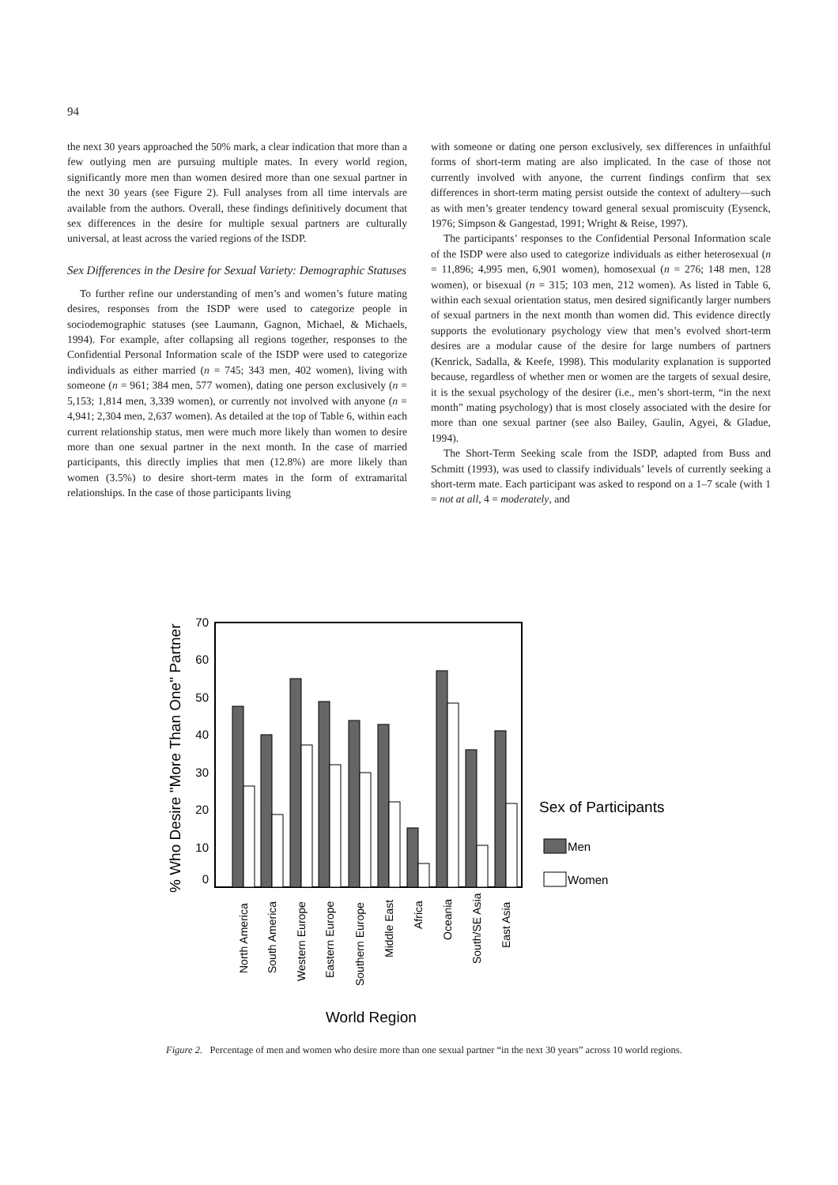94
the next 30 years approached the 50% mark, a clear indication that more than a few outlying men are pursuing multiple mates. In every world region, significantly more men than women desired more than one sexual partner in the next 30 years (see Figure 2). Full analyses from all time intervals are available from the authors. Overall, these findings definitively document that sex differences in the desire for multiple sexual partners are culturally universal, at least across the varied regions of the ISDP.
Sex Differences in the Desire for Sexual Variety: Demographic Statuses
To further refine our understanding of men’s and women’s future mating desires, responses from the ISDP were used to categorize people in sociodemographic statuses (see Laumann, Gagnon, Michael, & Michaels, 1994). For example, after collapsing all regions together, responses to the Confidential Personal Information scale of the ISDP were used to categorize individuals as either married (n = 745; 343 men, 402 women), living with someone (n = 961; 384 men, 577 women), dating one person exclusively (n = 5,153; 1,814 men, 3,339 women), or currently not involved with anyone (n = 4,941; 2,304 men, 2,637 women). As detailed at the top of Table 6, within each current relationship status, men were much more likely than women to desire more than one sexual partner in the next month. In the case of married participants, this directly implies that men (12.8%) are more likely than women (3.5%) to desire short-term mates in the form of extramarital relationships. In the case of those participants living
with someone or dating one person exclusively, sex differences in unfaithful forms of short-term mating are also implicated. In the case of those not currently involved with anyone, the current findings confirm that sex differences in short-term mating persist outside the context of adultery—such as with men’s greater tendency toward general sexual promiscuity (Eysenck, 1976; Simpson & Gangestad, 1991; Wright & Reise, 1997).
The participants’ responses to the Confidential Personal Information scale of the ISDP were also used to categorize individuals as either heterosexual (n = 11,896; 4,995 men, 6,901 women), homosexual (n = 276; 148 men, 128 women), or bisexual (n = 315; 103 men, 212 women). As listed in Table 6, within each sexual orientation status, men desired significantly larger numbers of sexual partners in the next month than women did. This evidence directly supports the evolutionary psychology view that men’s evolved short-term desires are a modular cause of the desire for large numbers of partners (Kenrick, Sadalla, & Keefe, 1998). This modularity explanation is supported because, regardless of whether men or women are the targets of sexual desire, it is the sexual psychology of the desirer (i.e., men’s short-term, “in the next month” mating psychology) that is most closely associated with the desire for more than one sexual partner (see also Bailey, Gaulin, Agyei, & Gladue, 1994).
The Short-Term Seeking scale from the ISDP, adapted from Buss and Schmitt (1993), was used to classify individuals’ levels of currently seeking a short-term mate. Each participant was asked to respond on a 1–7 scale (with 1 = not at all, 4 = moderately, and
% Who Desire "More Than One" Partner
70
60
50
40
30
20
10
0
North America
South America
Western Europe
Eastern Europe
Southern Europe
Middle East
Africa
Oceania
South/SE Asia
East Asia
World Region
Sex of Participants
Men
Women
Figure 2. Percentage of men and women who desire more than one sexual partner “in the next 30 years” across 10 world regions.